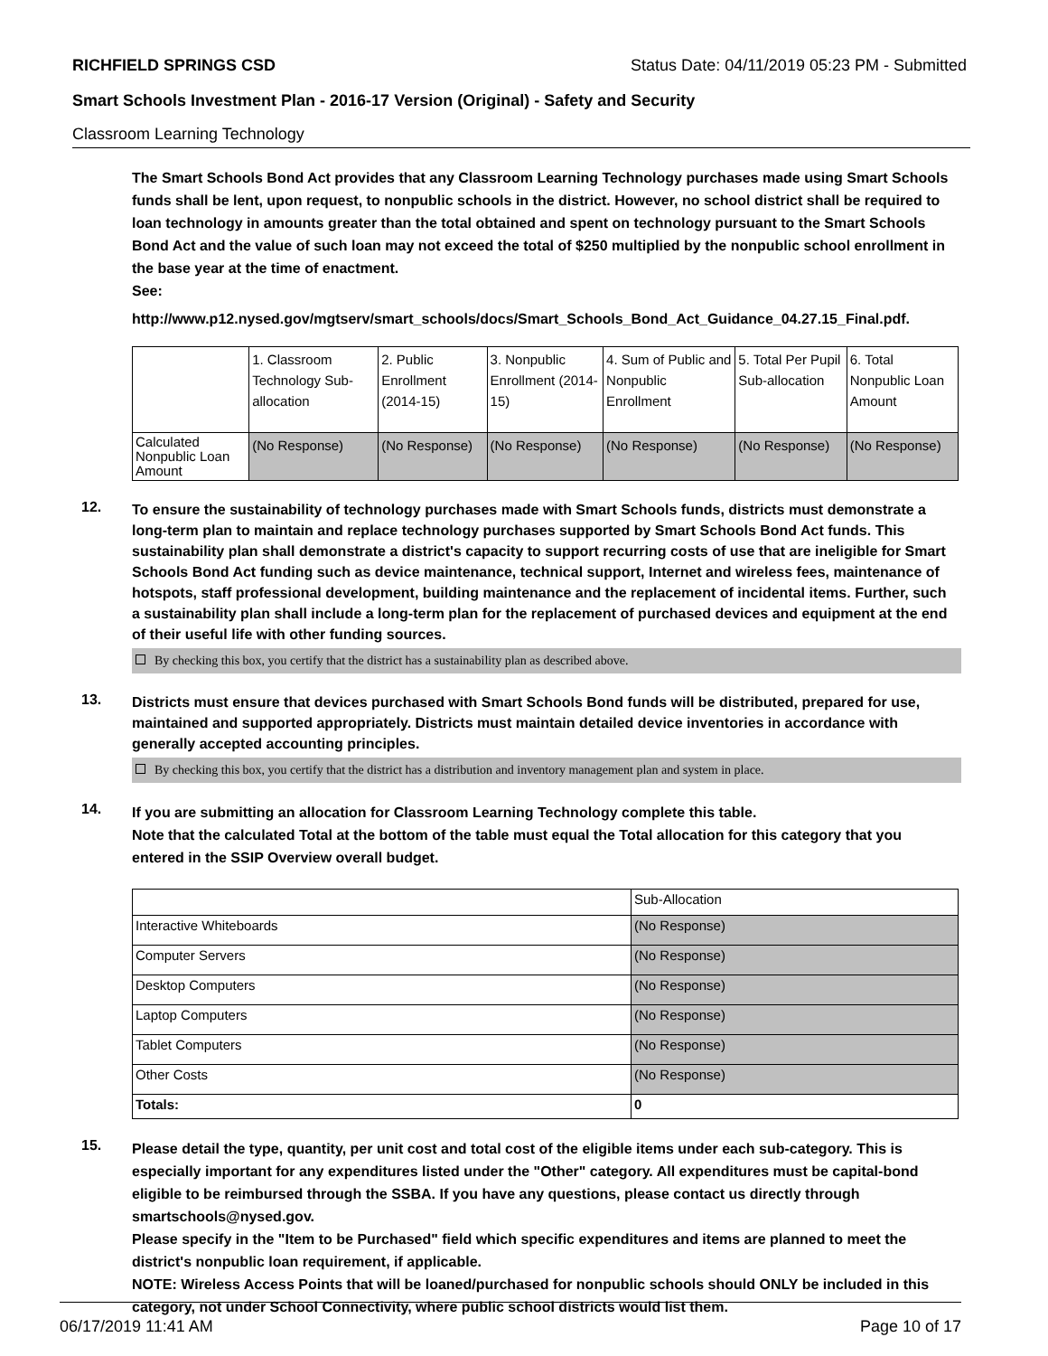RICHFIELD SPRINGS CSD Status Date: 04/11/2019 05:23 PM - Submitted
Smart Schools Investment Plan - 2016-17 Version (Original) - Safety and Security
Classroom Learning Technology
The Smart Schools Bond Act provides that any Classroom Learning Technology purchases made using Smart Schools funds shall be lent, upon request, to nonpublic schools in the district. However, no school district shall be required to loan technology in amounts greater than the total obtained and spent on technology pursuant to the Smart Schools Bond Act and the value of such loan may not exceed the total of $250 multiplied by the nonpublic school enrollment in the base year at the time of enactment.
See:
http://www.p12.nysed.gov/mgtserv/smart_schools/docs/Smart_Schools_Bond_Act_Guidance_04.27.15_Final.pdf.
| | 1. Classroom Technology Sub-allocation | 2. Public Enrollment (2014-15) | 3. Nonpublic Enrollment (2014-15) | 4. Sum of Public and Nonpublic Enrollment | 5. Total Per Pupil Sub-allocation | 6. Total Nonpublic Loan Amount |
| --- | --- | --- | --- | --- | --- | --- |
| Calculated Nonpublic Loan Amount | (No Response) | (No Response) | (No Response) | (No Response) | (No Response) | (No Response) |
12.
To ensure the sustainability of technology purchases made with Smart Schools funds, districts must demonstrate a long-term plan to maintain and replace technology purchases supported by Smart Schools Bond Act funds. This sustainability plan shall demonstrate a district's capacity to support recurring costs of use that are ineligible for Smart Schools Bond Act funding such as device maintenance, technical support, Internet and wireless fees, maintenance of hotspots, staff professional development, building maintenance and the replacement of incidental items. Further, such a sustainability plan shall include a long-term plan for the replacement of purchased devices and equipment at the end of their useful life with other funding sources.
By checking this box, you certify that the district has a sustainability plan as described above.
13.
Districts must ensure that devices purchased with Smart Schools Bond funds will be distributed, prepared for use, maintained and supported appropriately. Districts must maintain detailed device inventories in accordance with generally accepted accounting principles.
By checking this box, you certify that the district has a distribution and inventory management plan and system in place.
14.
If you are submitting an allocation for Classroom Learning Technology complete this table.
Note that the calculated Total at the bottom of the table must equal the Total allocation for this category that you entered in the SSIP Overview overall budget.
| | Sub-Allocation |
| --- | --- |
| Interactive Whiteboards | (No Response) |
| Computer Servers | (No Response) |
| Desktop Computers | (No Response) |
| Laptop Computers | (No Response) |
| Tablet Computers | (No Response) |
| Other Costs | (No Response) |
| Totals: | 0 |
15.
Please detail the type, quantity, per unit cost and total cost of the eligible items under each sub-category. This is especially important for any expenditures listed under the "Other" category. All expenditures must be capital-bond eligible to be reimbursed through the SSBA. If you have any questions, please contact us directly through smartschools@nysed.gov.
Please specify in the "Item to be Purchased" field which specific expenditures and items are planned to meet the district's nonpublic loan requirement, if applicable.
NOTE: Wireless Access Points that will be loaned/purchased for nonpublic schools should ONLY be included in this category, not under School Connectivity, where public school districts would list them.
06/17/2019 11:41 AM Page 10 of 17